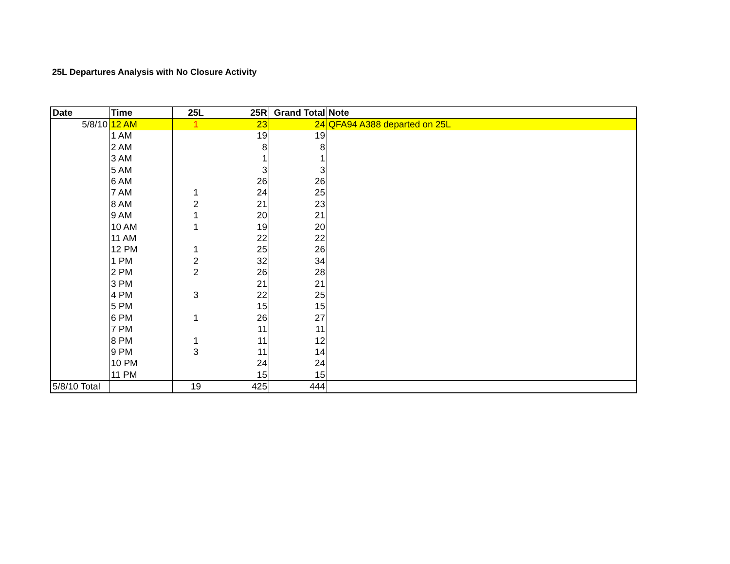25L Departures Analysis with No Closure Activity
| Date | Time | 25L | 25R | Grand Total | Note |
| --- | --- | --- | --- | --- | --- |
| 5/8/10 | 12 AM | 1 | 23 | 24 | QFA94 A388 departed on 25L |
| | 1 AM | | 19 | 19 | |
| | 2 AM | | 8 | 8 | |
| | 3 AM | | 1 | 1 | |
| | 5 AM | | 3 | 3 | |
| | 6 AM | | 26 | 26 | |
| | 7 AM | 1 | 24 | 25 | |
| | 8 AM | 2 | 21 | 23 | |
| | 9 AM | 1 | 20 | 21 | |
| | 10 AM | 1 | 19 | 20 | |
| | 11 AM | | 22 | 22 | |
| | 12 PM | 1 | 25 | 26 | |
| | 1 PM | 2 | 32 | 34 | |
| | 2 PM | 2 | 26 | 28 | |
| | 3 PM | | 21 | 21 | |
| | 4 PM | 3 | 22 | 25 | |
| | 5 PM | | 15 | 15 | |
| | 6 PM | 1 | 26 | 27 | |
| | 7 PM | | 11 | 11 | |
| | 8 PM | 1 | 11 | 12 | |
| | 9 PM | 3 | 11 | 14 | |
| | 10 PM | | 24 | 24 | |
| | 11 PM | | 15 | 15 | |
| 5/8/10 Total | | 19 | 425 | 444 | |